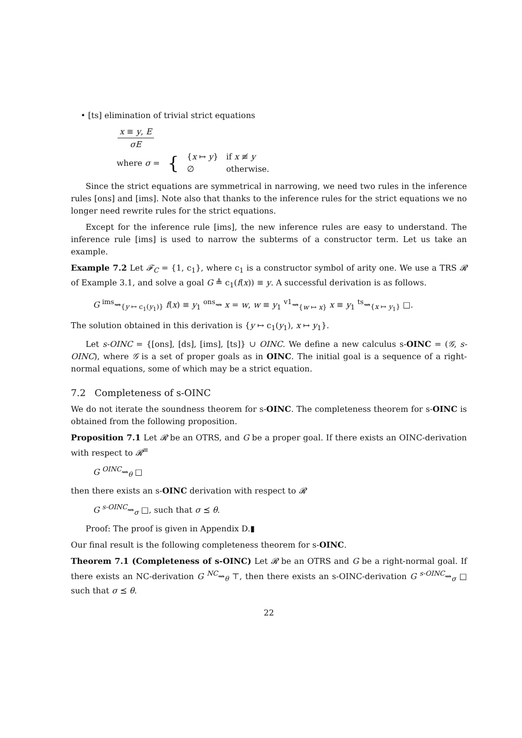• [ts] elimination of trivial strict equations
x ≡ y, E σE
| where σ = | { | { x ↦ y } ∅ | if x ≢ y otherwise. |
Since the strict equations are symmetrical in narrowing, we need two rules in the inference rules [ons] and [ims]. Note also that thanks to the inference rules for the strict equations we no longer need rewrite rules for the strict equations.
Except for the inference rule [ims], the new inference rules are easy to understand. The inference rule [ims] is used to narrow the subterms of a constructor term. Let us take an example.
Example 7.2 Let 𝓕<sub>C</sub> = {1, c<sub>1</sub>}, where c<sub>1</sub> is a constructor symbol of arity one. We use a TRS 𝓡 of Example 3.1, and solve a goal G ≜ c<sub>1</sub>(f(x)) ≡ y. A successful derivation is as follows.
G <sup>ims</sup>⇝<sub>{y ↦ c<sub>1</sub>(y<sub>1</sub>)}</sub> f(x) ≡ y<sub>1</sub> <sup>ons</sup>⇝ x = w, w ≡ y<sub>1</sub> <sup>v1</sup>⇝<sub>{w ↦ x}</sub> x ≡ y<sub>1</sub> <sup>ts</sup>⇝<sub>{x ↦ y<sub>1</sub>}</sub> □.
The solution obtained in this derivation is {y ↦ c<sub>1</sub>(y<sub>1</sub>), x ↦ y<sub>1</sub>}.
Let s-OINC = {[ons], [ds], [ims], [ts]} ∪ OINC. We define a new calculus s-OINC = (𝒢, s-OINC), where 𝒢 is a set of proper goals as in OINC. The initial goal is a sequence of a right-normal equations, some of which may be a strict equation.
7.2 Completeness of s-OINC
We do not iterate the soundness theorem for s-OINC. The completeness theorem for s-OINC is obtained from the following proposition.
Proposition 7.1 Let 𝓡 be an OTRS, and G be a proper goal. If there exists an OINC-derivation with respect to 𝓡<sup>≡</sup>
G <sup>OINC</sup>⇝<sub>θ</sub> □
then there exists an s-OINC derivation with respect to 𝓡
G <sup>s-OINC</sup>⇝<sub>σ</sub> □, such that σ ⪯ θ.
Proof: The proof is given in Appendix D.▮
Our final result is the following completeness theorem for s-OINC.
Theorem 7.1 (Completeness of s-OINC) Let 𝓡 be an OTRS and G be a right-normal goal. If there exists an NC-derivation G <sup>NC</sup>⇝<sub>θ</sub> ⊤, then there exists an s-OINC-derivation G <sup>s-OINC</sup>⇝<sub>σ</sub> □ such that σ ⪯ θ.
22